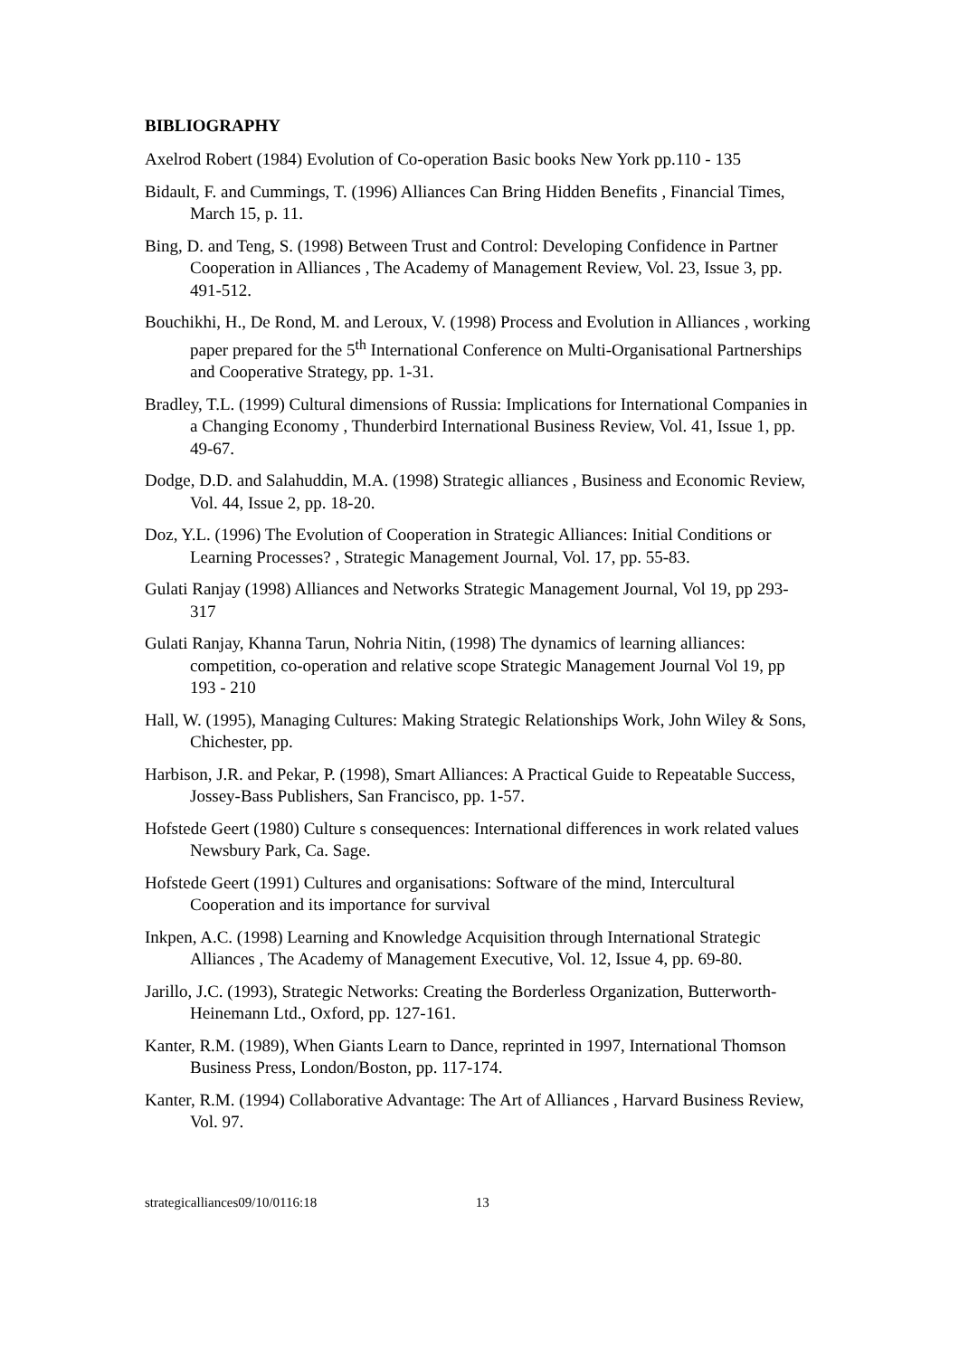BIBLIOGRAPHY
Axelrod Robert (1984) Evolution of Co-operation Basic books New York pp.110 - 135
Bidault, F. and Cummings, T. (1996) Alliances Can Bring Hidden Benefits , Financial Times, March 15, p. 11.
Bing, D. and Teng, S. (1998) Between Trust and Control: Developing Confidence in Partner Cooperation in Alliances , The Academy of Management Review, Vol. 23, Issue 3, pp. 491-512.
Bouchikhi, H., De Rond, M. and Leroux, V. (1998) Process and Evolution in Alliances , working paper prepared for the 5<sup>th</sup> International Conference on Multi-Organisational Partnerships and Cooperative Strategy, pp. 1-31.
Bradley, T.L. (1999) Cultural dimensions of Russia: Implications for International Companies in a Changing Economy , Thunderbird International Business Review, Vol. 41, Issue 1, pp. 49-67.
Dodge, D.D. and Salahuddin, M.A. (1998) Strategic alliances , Business and Economic Review, Vol. 44, Issue 2, pp. 18-20.
Doz, Y.L. (1996) The Evolution of Cooperation in Strategic Alliances: Initial Conditions or Learning Processes? , Strategic Management Journal, Vol. 17, pp. 55-83.
Gulati Ranjay (1998) Alliances and Networks Strategic Management Journal, Vol 19, pp 293-317
Gulati Ranjay, Khanna Tarun, Nohria Nitin, (1998) The dynamics of learning alliances: competition, co-operation and relative scope Strategic Management Journal Vol 19, pp 193 - 210
Hall, W. (1995), Managing Cultures: Making Strategic Relationships Work, John Wiley & Sons, Chichester, pp.
Harbison, J.R. and Pekar, P. (1998), Smart Alliances: A Practical Guide to Repeatable Success, Jossey-Bass Publishers, San Francisco, pp. 1-57.
Hofstede Geert (1980) Culture s consequences: International differences in work related values Newsbury Park, Ca. Sage.
Hofstede Geert (1991) Cultures and organisations: Software of the mind, Intercultural Cooperation and its importance for survival
Inkpen, A.C. (1998) Learning and Knowledge Acquisition through International Strategic Alliances , The Academy of Management Executive, Vol. 12, Issue 4, pp. 69-80.
Jarillo, J.C. (1993), Strategic Networks: Creating the Borderless Organization, Butterworth-Heinemann Ltd., Oxford, pp. 127-161.
Kanter, R.M. (1989), When Giants Learn to Dance, reprinted in 1997, International Thomson Business Press, London/Boston, pp. 117-174.
Kanter, R.M. (1994) Collaborative Advantage: The Art of Alliances , Harvard Business Review, Vol. 97.
strategicalliances09/10/0116:18 13